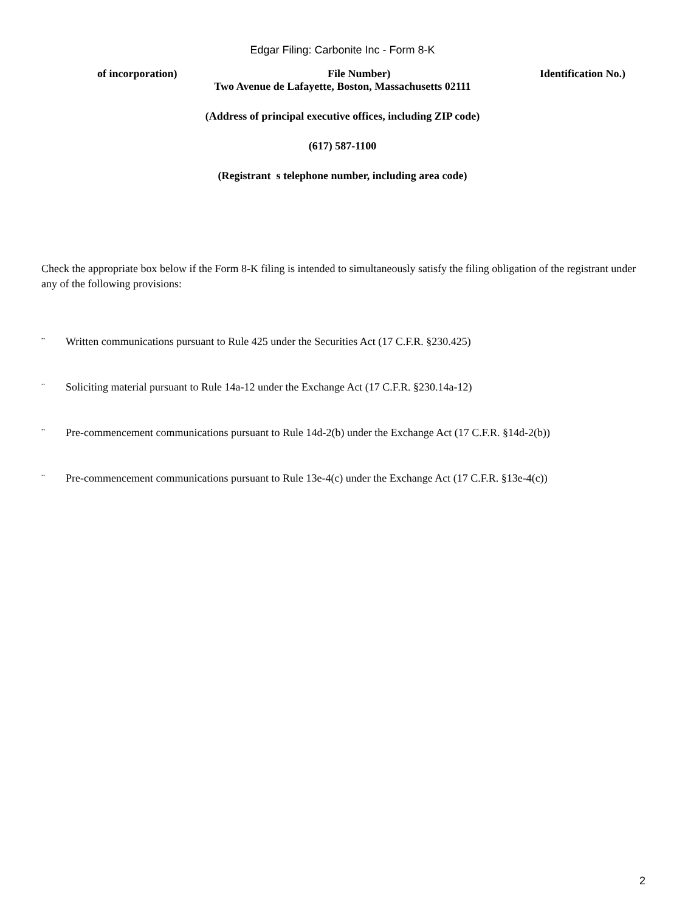Edgar Filing: Carbonite Inc - Form 8-K
of incorporation) File Number) Identification No.)
Two Avenue de Lafayette, Boston, Massachusetts 02111
(Address of principal executive offices, including ZIP code)
(617) 587-1100
(Registrant s telephone number, including area code)
Check the appropriate box below if the Form 8-K filing is intended to simultaneously satisfy the filing obligation of the registrant under any of the following provisions:
¨ Written communications pursuant to Rule 425 under the Securities Act (17 C.F.R. §230.425)
¨ Soliciting material pursuant to Rule 14a-12 under the Exchange Act (17 C.F.R. §230.14a-12)
¨ Pre-commencement communications pursuant to Rule 14d-2(b) under the Exchange Act (17 C.F.R. §14d-2(b))
¨ Pre-commencement communications pursuant to Rule 13e-4(c) under the Exchange Act (17 C.F.R. §13e-4(c))
2